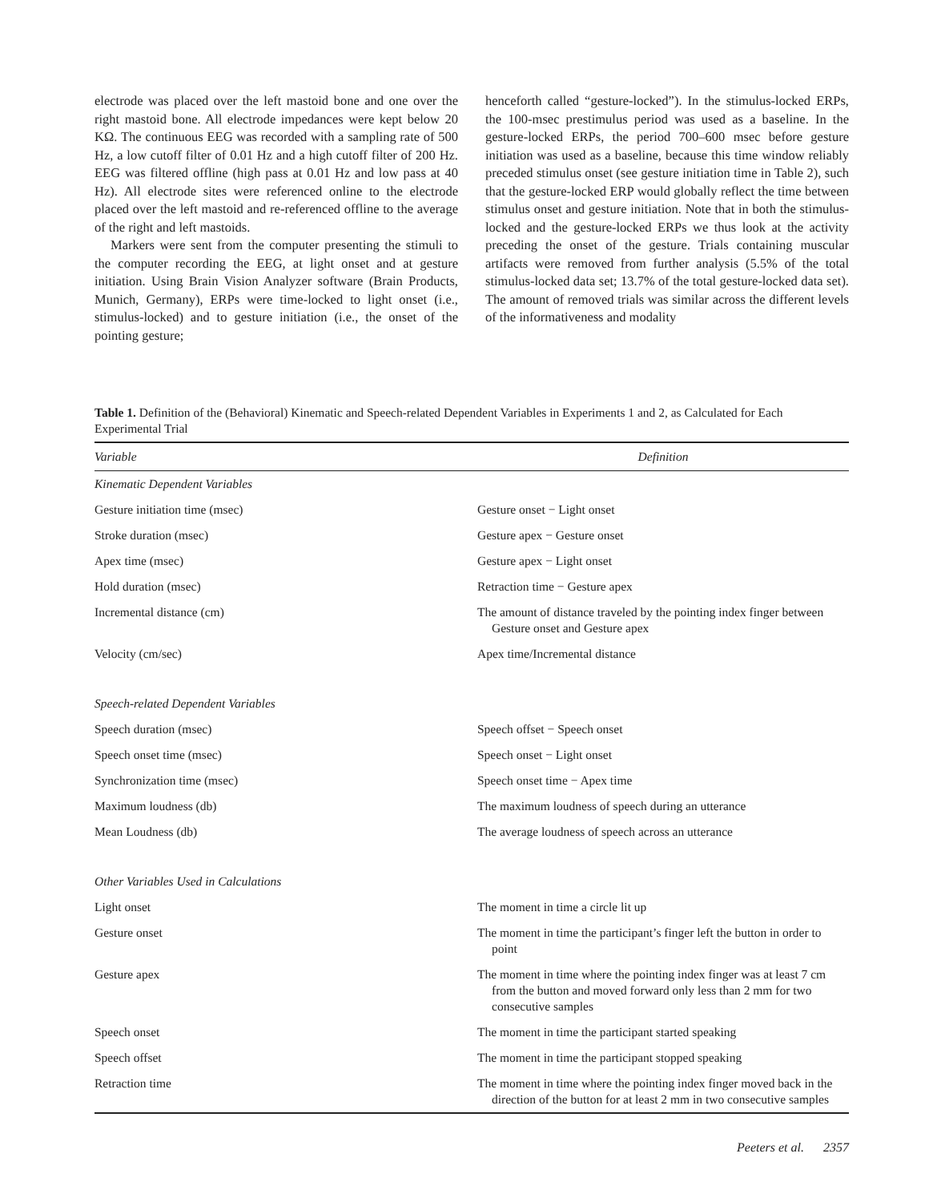electrode was placed over the left mastoid bone and one over the right mastoid bone. All electrode impedances were kept below 20 KΩ. The continuous EEG was recorded with a sampling rate of 500 Hz, a low cutoff filter of 0.01 Hz and a high cutoff filter of 200 Hz. EEG was filtered offline (high pass at 0.01 Hz and low pass at 40 Hz). All electrode sites were referenced online to the electrode placed over the left mastoid and re-referenced offline to the average of the right and left mastoids.
Markers were sent from the computer presenting the stimuli to the computer recording the EEG, at light onset and at gesture initiation. Using Brain Vision Analyzer software (Brain Products, Munich, Germany), ERPs were time-locked to light onset (i.e., stimulus-locked) and to gesture initiation (i.e., the onset of the pointing gesture;
henceforth called “gesture-locked”). In the stimulus-locked ERPs, the 100-msec prestimulus period was used as a baseline. In the gesture-locked ERPs, the period 700–600 msec before gesture initiation was used as a baseline, because this time window reliably preceded stimulus onset (see gesture initiation time in Table 2), such that the gesture-locked ERP would globally reflect the time between stimulus onset and gesture initiation. Note that in both the stimulus-locked and the gesture-locked ERPs we thus look at the activity preceding the onset of the gesture. Trials containing muscular artifacts were removed from further analysis (5.5% of the total stimulus-locked data set; 13.7% of the total gesture-locked data set). The amount of removed trials was similar across the different levels of the informativeness and modality
Table 1. Definition of the (Behavioral) Kinematic and Speech-related Dependent Variables in Experiments 1 and 2, as Calculated for Each Experimental Trial
| Variable | Definition |
| --- | --- |
| Kinematic Dependent Variables | |
| Gesture initiation time (msec) | Gesture onset − Light onset |
| Stroke duration (msec) | Gesture apex − Gesture onset |
| Apex time (msec) | Gesture apex − Light onset |
| Hold duration (msec) | Retraction time − Gesture apex |
| Incremental distance (cm) | The amount of distance traveled by the pointing index finger between Gesture onset and Gesture apex |
| Velocity (cm/sec) | Apex time/Incremental distance |
| Speech-related Dependent Variables | |
| Speech duration (msec) | Speech offset − Speech onset |
| Speech onset time (msec) | Speech onset − Light onset |
| Synchronization time (msec) | Speech onset time − Apex time |
| Maximum loudness (db) | The maximum loudness of speech during an utterance |
| Mean Loudness (db) | The average loudness of speech across an utterance |
| Other Variables Used in Calculations | |
| Light onset | The moment in time a circle lit up |
| Gesture onset | The moment in time the participant’s finger left the button in order to point |
| Gesture apex | The moment in time where the pointing index finger was at least 7 cm from the button and moved forward only less than 2 mm for two consecutive samples |
| Speech onset | The moment in time the participant started speaking |
| Speech offset | The moment in time the participant stopped speaking |
| Retraction time | The moment in time where the pointing index finger moved back in the direction of the button for at least 2 mm in two consecutive samples |
Peeters et al. 2357